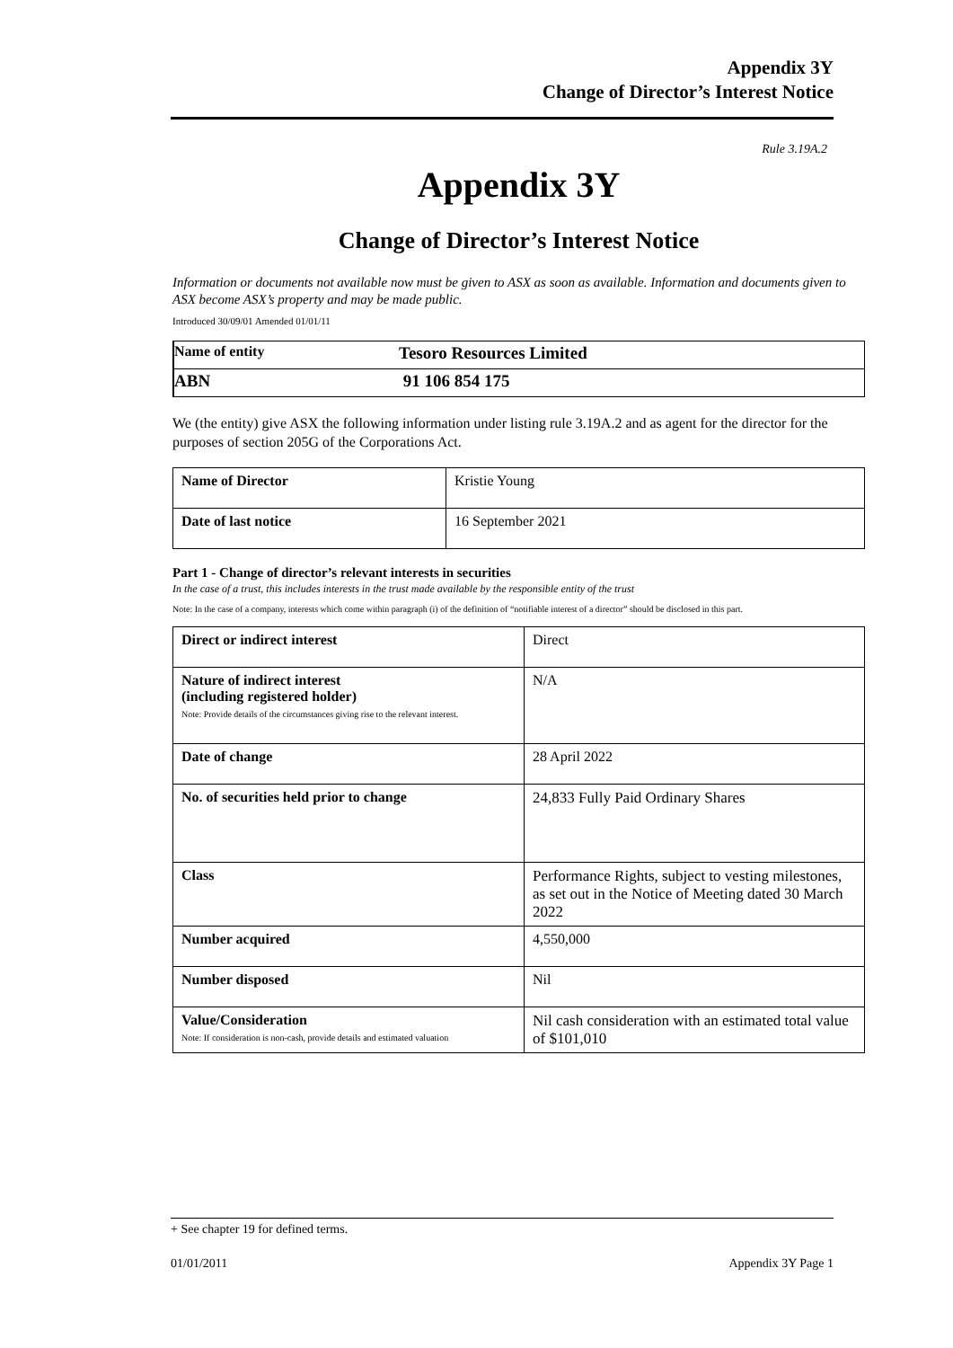Appendix 3Y
Change of Director’s Interest Notice
Rule 3.19A.2
Appendix 3Y
Change of Director’s Interest Notice
Information or documents not available now must be given to ASX as soon as available. Information and documents given to ASX become ASX’s property and may be made public.
Introduced 30/09/01 Amended 01/01/11
| Name of entity | Tesoro Resources Limited |
| ABN | 91 106 854 175 |
We (the entity) give ASX the following information under listing rule 3.19A.2 and as agent for the director for the purposes of section 205G of the Corporations Act.
| Name of Director | Kristie Young |
| Date of last notice | 16 September 2021 |
Part 1 - Change of director’s relevant interests in securities
In the case of a trust, this includes interests in the trust made available by the responsible entity of the trust
Note: In the case of a company, interests which come within paragraph (i) of the definition of “notifiable interest of a director” should be disclosed in this part.
| Direct or indirect interest | Direct |
| Nature of indirect interest (including registered holder) Note: Provide details of the circumstances giving rise to the relevant interest. | N/A |
| Date of change | 28 April 2022 |
| No. of securities held prior to change | 24,833 Fully Paid Ordinary Shares |
| Class | Performance Rights, subject to vesting milestones, as set out in the Notice of Meeting dated 30 March 2022 |
| Number acquired | 4,550,000 |
| Number disposed | Nil |
| Value/Consideration Note: If consideration is non-cash, provide details and estimated valuation | Nil cash consideration with an estimated total value of $101,010 |
+ See chapter 19 for defined terms.
01/01/2011 Appendix 3Y Page 1